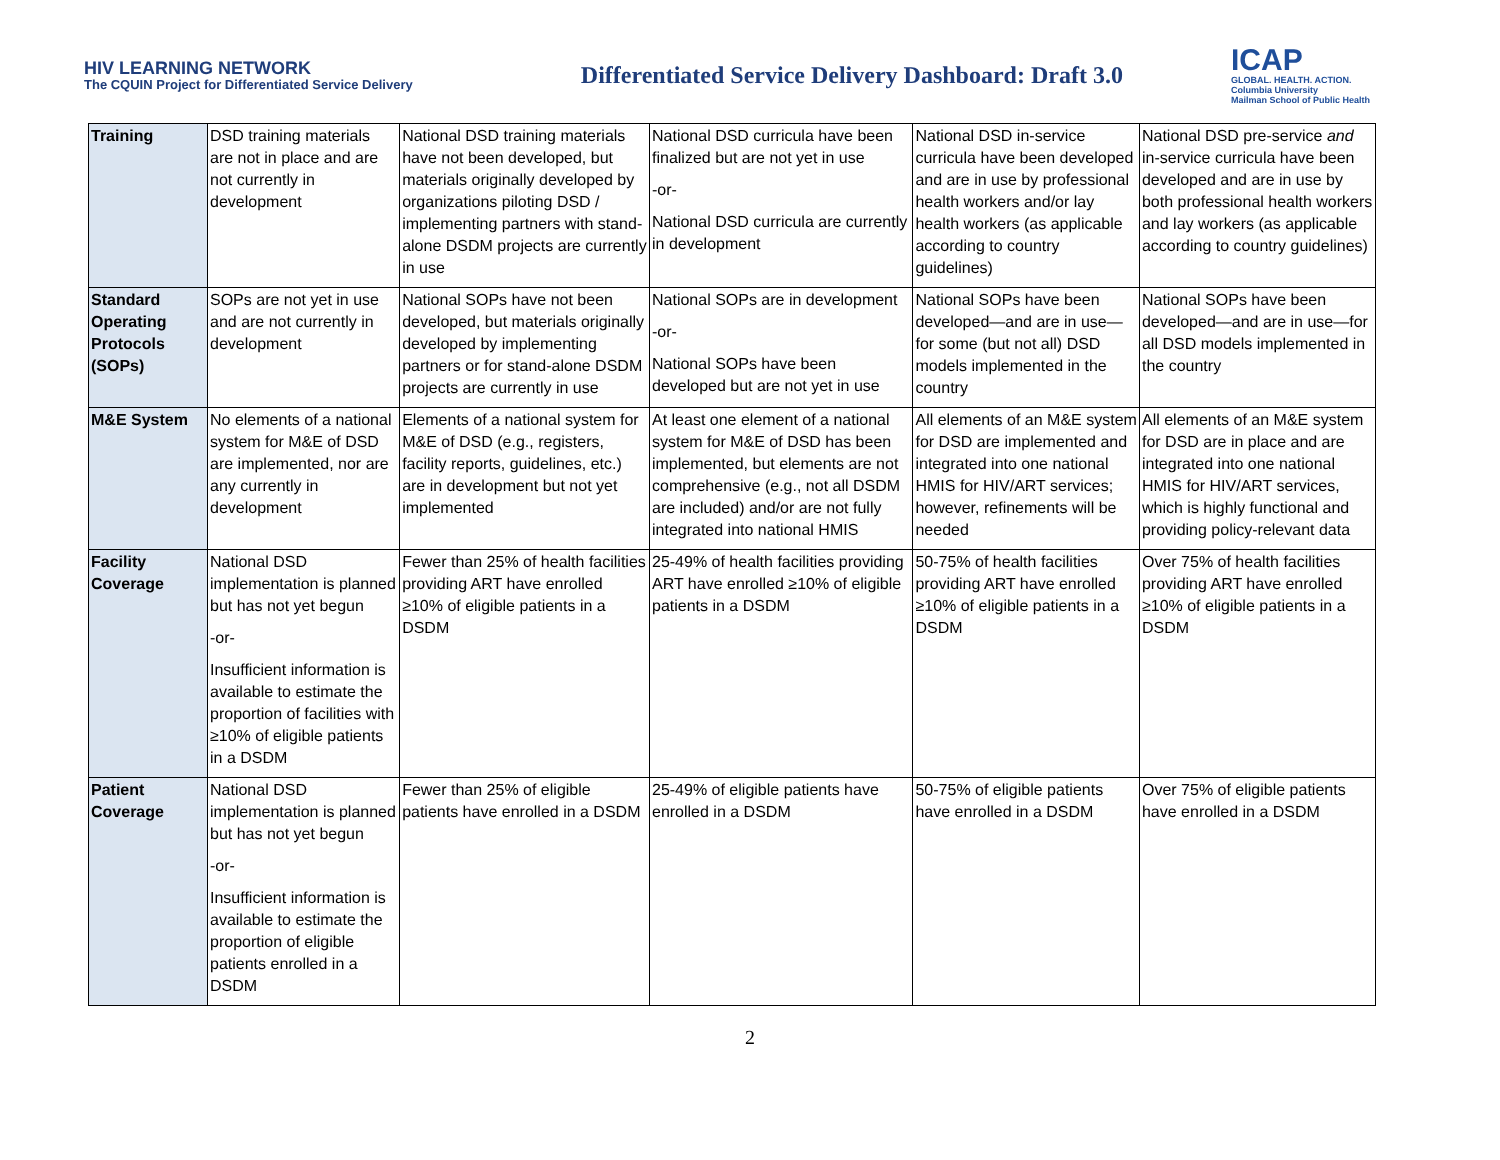HIV LEARNING NETWORK
The CQUIN Project for Differentiated Service Delivery
Differentiated Service Delivery Dashboard: Draft 3.0
ICAP
GLOBAL. HEALTH. ACTION.
Columbia University
Mailman School of Public Health
| Training | DSD training materials are not in place and are not currently in development | National DSD training materials have not been developed, but materials originally developed by organizations piloting DSD / implementing partners with stand-alone DSDM projects are currently in use | National DSD curricula have been finalized but are not yet in use -or- National DSD curricula are currently in development | National DSD in-service curricula have been developed and are in use by professional health workers and/or lay health workers (as applicable according to country guidelines) | National DSD pre-service and in-service curricula have been developed and are in use by both professional health workers and lay workers (as applicable according to country guidelines) |
| Standard Operating Protocols (SOPs) | SOPs are not yet in use and are not currently in development | National SOPs have not been developed, but materials originally developed by implementing partners or for stand-alone DSDM projects are currently in use | National SOPs are in development -or- National SOPs have been developed but are not yet in use | National SOPs have been developed—and are in use—for some (but not all) DSD models implemented in the country | National SOPs have been developed—and are in use—for all DSD models implemented in the country |
| M&E System | No elements of a national system for M&E of DSD are implemented, nor are any currently in development | Elements of a national system for M&E of DSD (e.g., registers, facility reports, guidelines, etc.) are in development but not yet implemented | At least one element of a national system for M&E of DSD has been implemented, but elements are not comprehensive (e.g., not all DSDM are included) and/or are not fully integrated into national HMIS | All elements of an M&E system for DSD are implemented and integrated into one national HMIS for HIV/ART services; however, refinements will be needed | All elements of an M&E system for DSD are in place and are integrated into one national HMIS for HIV/ART services, which is highly functional and providing policy-relevant data |
| Facility Coverage | National DSD implementation is planned but has not yet begun -or- Insufficient information is available to estimate the proportion of facilities with ≥10% of eligible patients in a DSDM | Fewer than 25% of health facilities providing ART have enrolled ≥10% of eligible patients in a DSDM | 25-49% of health facilities providing ART have enrolled ≥10% of eligible patients in a DSDM | 50-75% of health facilities providing ART have enrolled ≥10% of eligible patients in a DSDM | Over 75% of health facilities providing ART have enrolled ≥10% of eligible patients in a DSDM |
| Patient Coverage | National DSD implementation is planned but has not yet begun -or- Insufficient information is available to estimate the proportion of eligible patients enrolled in a DSDM | Fewer than 25% of eligible patients have enrolled in a DSDM | 25-49% of eligible patients have enrolled in a DSDM | 50-75% of eligible patients have enrolled in a DSDM | Over 75% of eligible patients have enrolled in a DSDM |
2